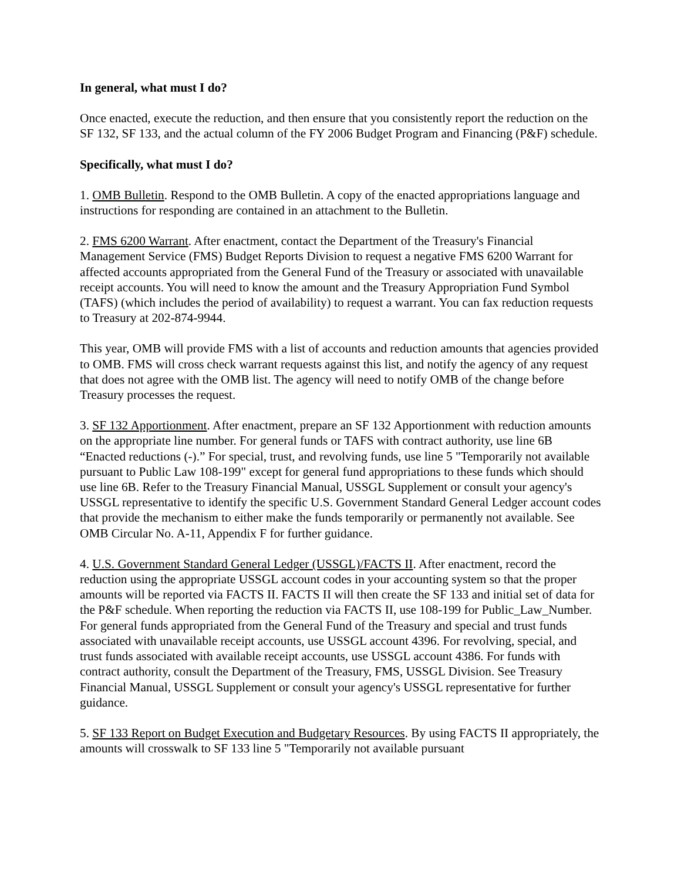In general, what must I do?
Once enacted, execute the reduction, and then ensure that you consistently report the reduction on the SF 132, SF 133, and the actual column of the FY 2006 Budget Program and Financing (P&F) schedule.
Specifically, what must I do?
1. OMB Bulletin. Respond to the OMB Bulletin. A copy of the enacted appropriations language and instructions for responding are contained in an attachment to the Bulletin.
2. FMS 6200 Warrant. After enactment, contact the Department of the Treasury's Financial Management Service (FMS) Budget Reports Division to request a negative FMS 6200 Warrant for affected accounts appropriated from the General Fund of the Treasury or associated with unavailable receipt accounts. You will need to know the amount and the Treasury Appropriation Fund Symbol (TAFS) (which includes the period of availability) to request a warrant. You can fax reduction requests to Treasury at 202-874-9944.
This year, OMB will provide FMS with a list of accounts and reduction amounts that agencies provided to OMB. FMS will cross check warrant requests against this list, and notify the agency of any request that does not agree with the OMB list. The agency will need to notify OMB of the change before Treasury processes the request.
3. SF 132 Apportionment. After enactment, prepare an SF 132 Apportionment with reduction amounts on the appropriate line number. For general funds or TAFS with contract authority, use line 6B “Enacted reductions (-).” For special, trust, and revolving funds, use line 5 "Temporarily not available pursuant to Public Law 108-199" except for general fund appropriations to these funds which should use line 6B. Refer to the Treasury Financial Manual, USSGL Supplement or consult your agency's USSGL representative to identify the specific U.S. Government Standard General Ledger account codes that provide the mechanism to either make the funds temporarily or permanently not available. See OMB Circular No. A-11, Appendix F for further guidance.
4. U.S. Government Standard General Ledger (USSGL)/FACTS II. After enactment, record the reduction using the appropriate USSGL account codes in your accounting system so that the proper amounts will be reported via FACTS II. FACTS II will then create the SF 133 and initial set of data for the P&F schedule. When reporting the reduction via FACTS II, use 108-199 for Public_Law_Number. For general funds appropriated from the General Fund of the Treasury and special and trust funds associated with unavailable receipt accounts, use USSGL account 4396. For revolving, special, and trust funds associated with available receipt accounts, use USSGL account 4386. For funds with contract authority, consult the Department of the Treasury, FMS, USSGL Division. See Treasury Financial Manual, USSGL Supplement or consult your agency's USSGL representative for further guidance.
5. SF 133 Report on Budget Execution and Budgetary Resources. By using FACTS II appropriately, the amounts will crosswalk to SF 133 line 5 "Temporarily not available pursuant